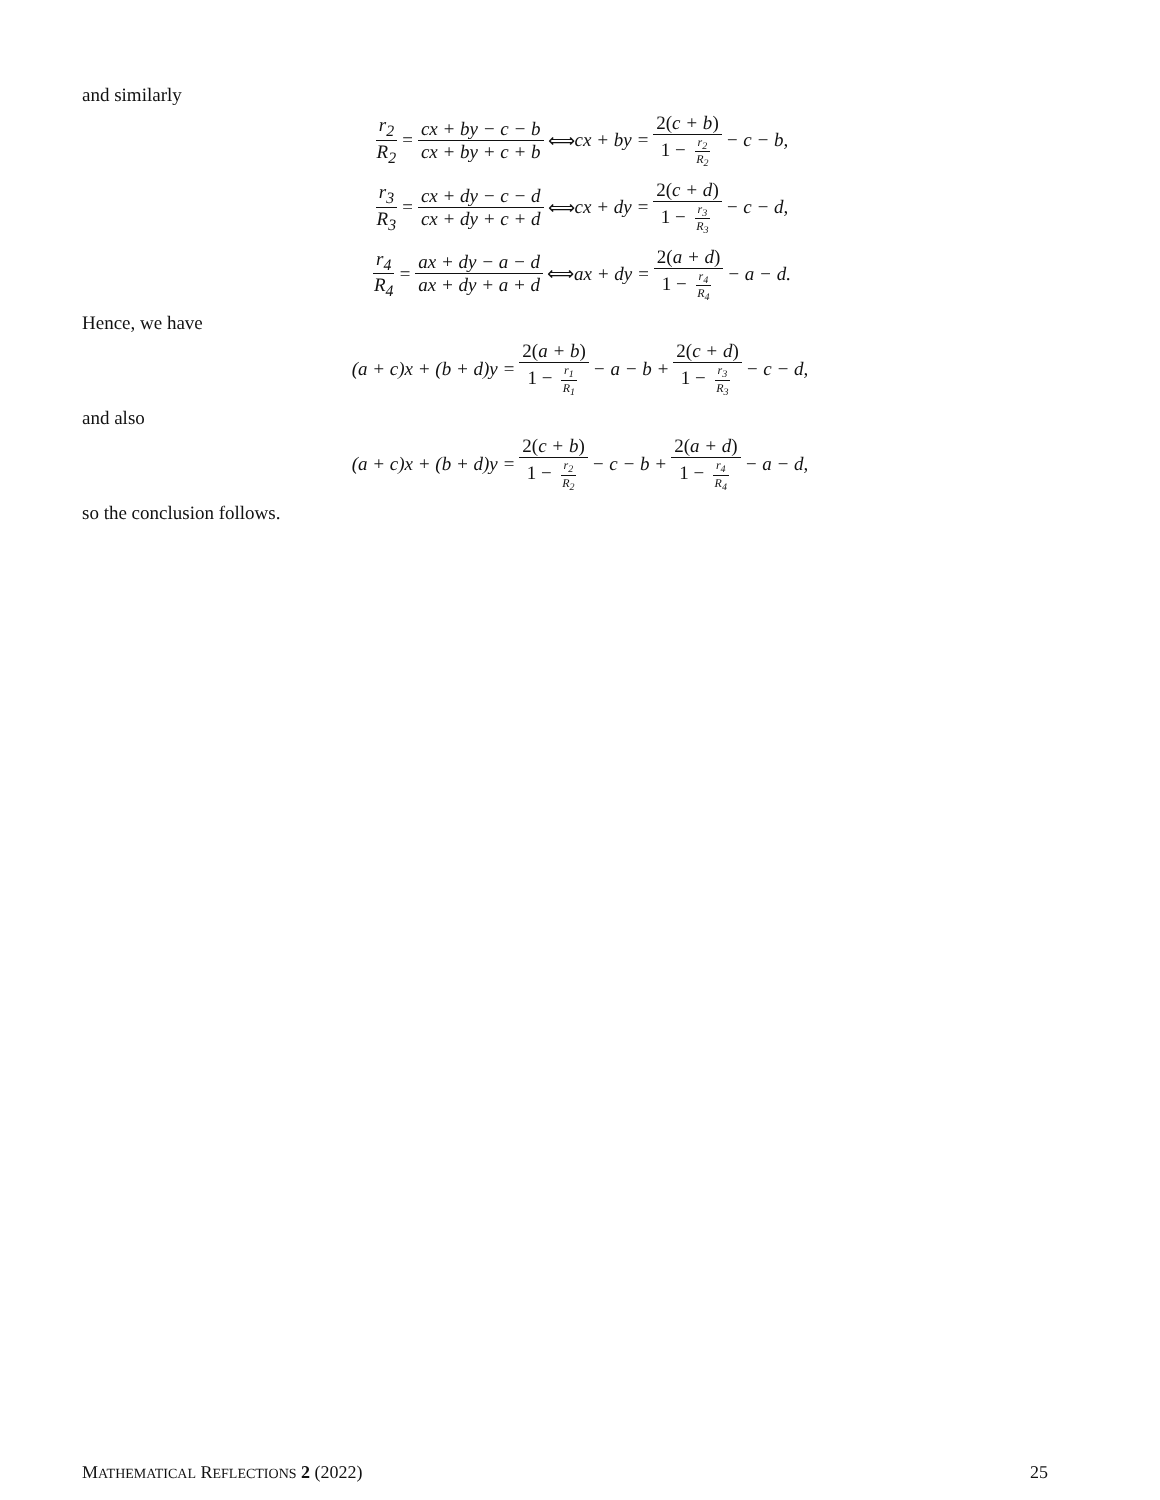and similarly
r<sub>2</sub> R<sub>2</sub> = cx + by − c − b cx + by + c + b ⟺ cx + by = 2(c + b) 1 − r<sub>2</sub> R<sub>2</sub> − c − b,
r<sub>3</sub> R<sub>3</sub> = cx + dy − c − d cx + dy + c + d ⟺ cx + dy = 2(c + d) 1 − r<sub>3</sub> R<sub>3</sub> − c − d,
r<sub>4</sub> R<sub>4</sub> = ax + dy − a − d ax + dy + a + d ⟺ ax + dy = 2(a + d) 1 − r<sub>4</sub> R<sub>4</sub> − a − d.
Hence, we have
(a + c)x + (b + d)y = 2(a + b) 1 − r<sub>1</sub> R<sub>1</sub> − a − b + 2(c + d) 1 − r<sub>3</sub> R<sub>3</sub> − c − d,
and also
(a + c)x + (b + d)y = 2(c + b) 1 − r<sub>2</sub> R<sub>2</sub> − c − b + 2(a + d) 1 − r<sub>4</sub> R<sub>4</sub> − a − d,
so the conclusion follows.
MATHEMATICAL REFLECTIONS 2 (2022) 25